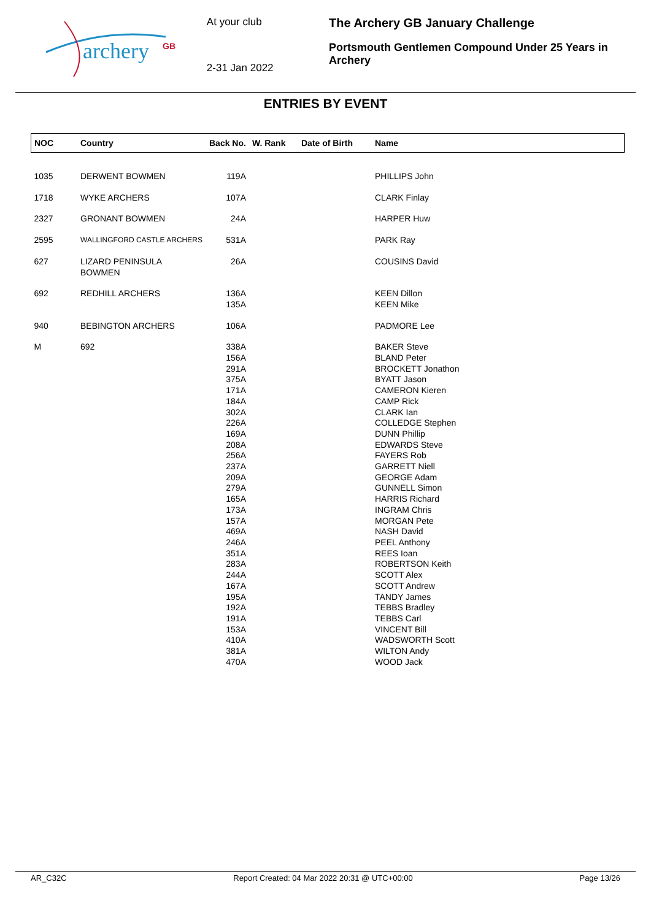archery
GB
At your club
2-31 Jan 2022
The Archery GB January Challenge
Portsmouth Gentlemen Compound Under 25 Years in Archery
ENTRIES BY EVENT
| NOC | Country | Back No. | W. Rank | Date of Birth | Name |
| --- | --- | --- | --- | --- | --- |
| 1035 | DERWENT BOWMEN | 119A | | | PHILLIPS John |
| 1718 | WYKE ARCHERS | 107A | | | CLARK Finlay |
| 2327 | GRONANT BOWMEN | 24A | | | HARPER Huw |
| 2595 | WALLINGFORD CASTLE ARCHERS | 531A | | | PARK Ray |
| 627 | LIZARD PENINSULA BOWMEN | 26A | | | COUSINS David |
| 692 | REDHILL ARCHERS | 136A 135A | | | KEEN Dillon KEEN Mike |
| 940 | BEBINGTON ARCHERS | 106A | | | PADMORE Lee |
| M | 692 | 338A 156A 291A 375A 171A 184A 302A 226A 169A 208A 256A 237A 209A 279A 165A 173A 157A 469A 246A 351A 283A 244A 167A 195A 192A 191A 153A 410A 381A 470A | | | BAKER Steve BLAND Peter BROCKETT Jonathon BYATT Jason CAMERON Kieren CAMP Rick CLARK Ian COLLEDGE Stephen DUNN Phillip EDWARDS Steve FAYERS Rob GARRETT Niell GEORGE Adam GUNNELL Simon HARRIS Richard INGRAM Chris MORGAN Pete NASH David PEEL Anthony REES Ioan ROBERTSON Keith SCOTT Alex SCOTT Andrew TANDY James TEBBS Bradley TEBBS Carl VINCENT Bill WADSWORTH Scott WILTON Andy WOOD Jack |
AR_C32C Report Created: 04 Mar 2022 20:31 @ UTC+00:00 Page 13/26